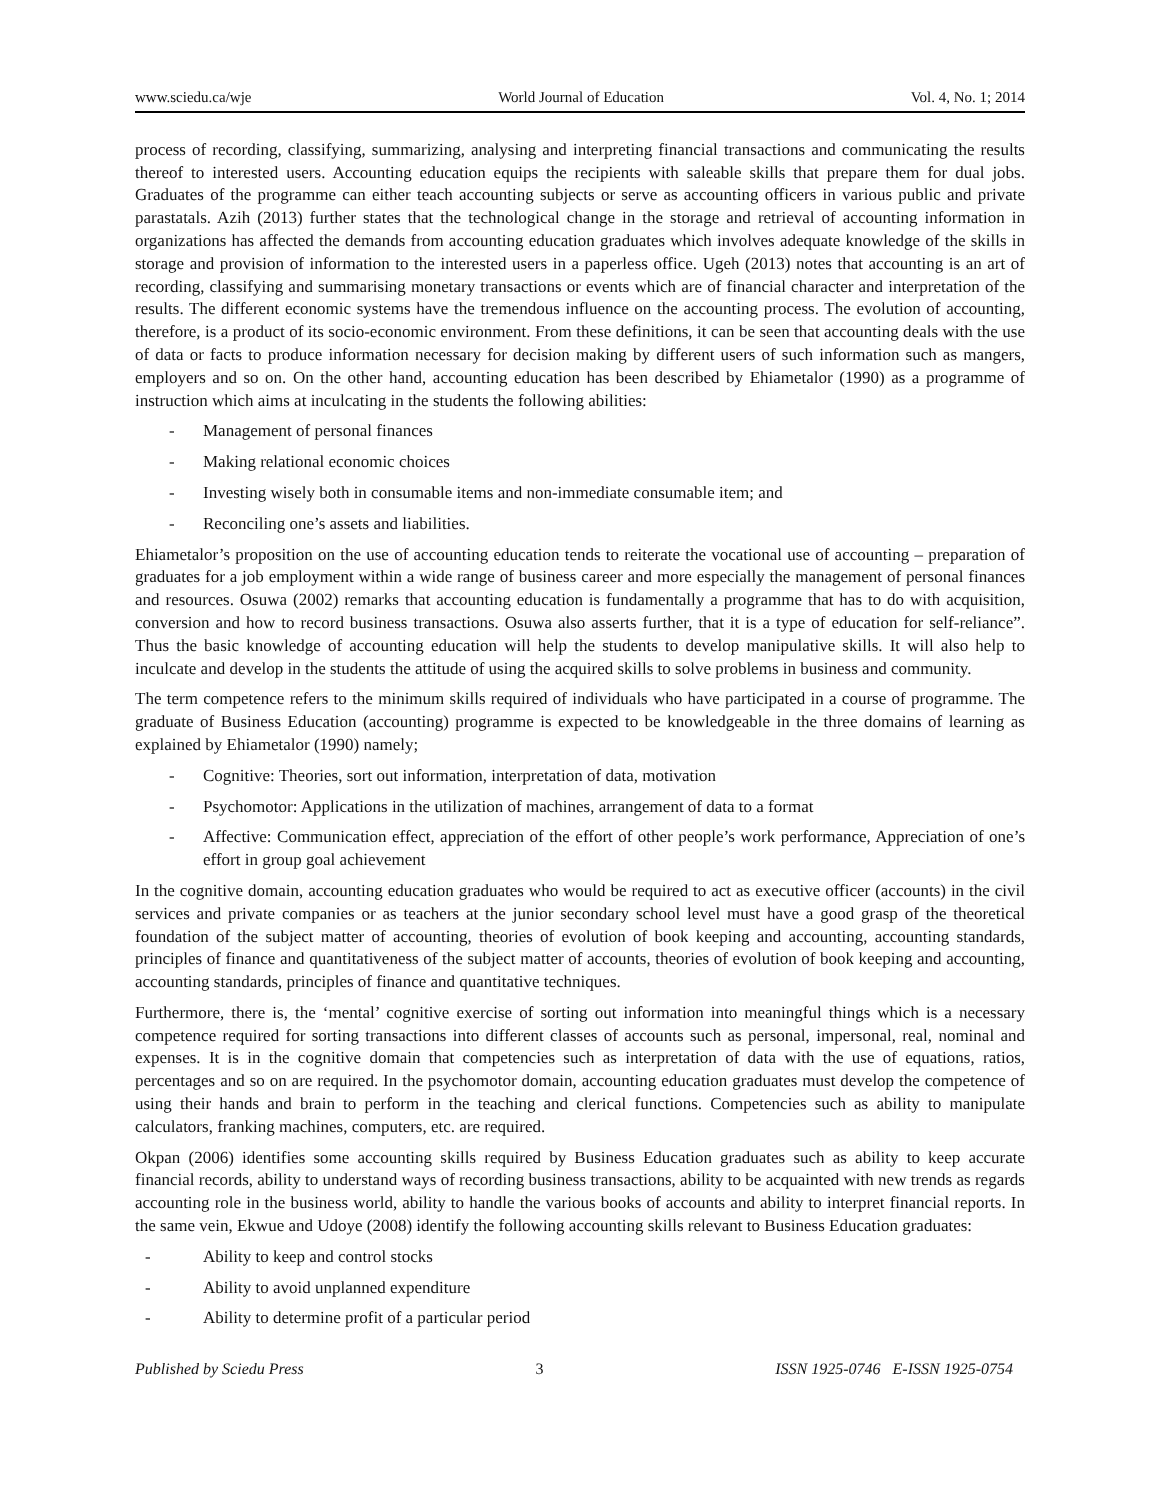www.sciedu.ca/wje World Journal of Education Vol. 4, No. 1; 2014
process of recording, classifying, summarizing, analysing and interpreting financial transactions and communicating the results thereof to interested users. Accounting education equips the recipients with saleable skills that prepare them for dual jobs. Graduates of the programme can either teach accounting subjects or serve as accounting officers in various public and private parastatals. Azih (2013) further states that the technological change in the storage and retrieval of accounting information in organizations has affected the demands from accounting education graduates which involves adequate knowledge of the skills in storage and provision of information to the interested users in a paperless office. Ugeh (2013) notes that accounting is an art of recording, classifying and summarising monetary transactions or events which are of financial character and interpretation of the results. The different economic systems have the tremendous influence on the accounting process. The evolution of accounting, therefore, is a product of its socio-economic environment. From these definitions, it can be seen that accounting deals with the use of data or facts to produce information necessary for decision making by different users of such information such as mangers, employers and so on. On the other hand, accounting education has been described by Ehiametalor (1990) as a programme of instruction which aims at inculcating in the students the following abilities:
- Management of personal finances
- Making relational economic choices
- Investing wisely both in consumable items and non-immediate consumable item; and
- Reconciling one’s assets and liabilities.
Ehiametalor’s proposition on the use of accounting education tends to reiterate the vocational use of accounting – preparation of graduates for a job employment within a wide range of business career and more especially the management of personal finances and resources. Osuwa (2002) remarks that accounting education is fundamentally a programme that has to do with acquisition, conversion and how to record business transactions. Osuwa also asserts further, that it is a type of education for self-reliance”. Thus the basic knowledge of accounting education will help the students to develop manipulative skills. It will also help to inculcate and develop in the students the attitude of using the acquired skills to solve problems in business and community.
The term competence refers to the minimum skills required of individuals who have participated in a course of programme. The graduate of Business Education (accounting) programme is expected to be knowledgeable in the three domains of learning as explained by Ehiametalor (1990) namely;
- Cognitive: Theories, sort out information, interpretation of data, motivation
- Psychomotor: Applications in the utilization of machines, arrangement of data to a format
- Affective: Communication effect, appreciation of the effort of other people’s work performance, Appreciation of one’s effort in group goal achievement
In the cognitive domain, accounting education graduates who would be required to act as executive officer (accounts) in the civil services and private companies or as teachers at the junior secondary school level must have a good grasp of the theoretical foundation of the subject matter of accounting, theories of evolution of book keeping and accounting, accounting standards, principles of finance and quantitativeness of the subject matter of accounts, theories of evolution of book keeping and accounting, accounting standards, principles of finance and quantitative techniques.
Furthermore, there is, the ‘mental’ cognitive exercise of sorting out information into meaningful things which is a necessary competence required for sorting transactions into different classes of accounts such as personal, impersonal, real, nominal and expenses. It is in the cognitive domain that competencies such as interpretation of data with the use of equations, ratios, percentages and so on are required. In the psychomotor domain, accounting education graduates must develop the competence of using their hands and brain to perform in the teaching and clerical functions. Competencies such as ability to manipulate calculators, franking machines, computers, etc. are required.
Okpan (2006) identifies some accounting skills required by Business Education graduates such as ability to keep accurate financial records, ability to understand ways of recording business transactions, ability to be acquainted with new trends as regards accounting role in the business world, ability to handle the various books of accounts and ability to interpret financial reports. In the same vein, Ekwue and Udoye (2008) identify the following accounting skills relevant to Business Education graduates:
- Ability to keep and control stocks
- Ability to avoid unplanned expenditure
- Ability to determine profit of a particular period
Published by Sciedu Press 3 ISSN 1925-0746 E-ISSN 1925-0754